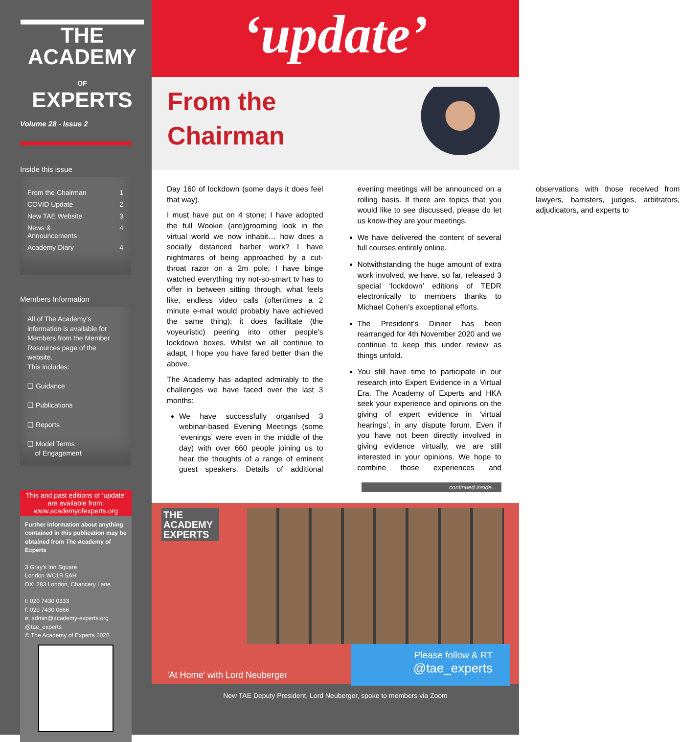THE
ACADEMY
OF
EXPERTS
Volume 28 - Issue 2
Inside this issue
From the Chairman 1
COVID Update 2
New TAE Website 3
News &
Announcements 4
Academy Diary 4
Members Information
All of The Academy’s information is available for Members from the Member Resources page of the website.
This includes:
❑ Guidance
❑ Publications
❑ Reports
❑ Model Terms
of Engagement
This and past editions of ‘update’ are available from:
www.academyofexperts.org
Further information about anything contained in this publication may be obtained from The Academy of Experts
3 Gray’s Inn Square
London WC1R 5AH
DX: 283 London, Chancery Lane
t: 020 7430 0333
f: 020 7430 0666
e: admin@academy-experts.org
@tae_experts
© The Academy of Experts 2020
‘update’
From the
Chairman
Day 160 of lockdown (some days it does feel that way).
I must have put on 4 stone; I have adopted the full Wookie (anti)grooming look in the virtual world we now inhabit… how does a socially distanced barber work? I have nightmares of being approached by a cut-throat razor on a 2m pole; I have binge watched everything my not-so-smart tv has to offer in between sitting through, what feels like, endless video calls (oftentimes a 2 minute e-mail would probably have achieved the same thing); it does facilitate (the voyeuristic) peering into other people’s lockdown boxes. Whilst we all continue to adapt, I hope you have fared better than the above.
The Academy has adapted admirably to the challenges we have faced over the last 3 months:
We have successfully organised 3 webinar-based Evening Meetings (some ‘evenings’ were even in the middle of the day) with over 660 people joining us to hear the thoughts of a range of eminent guest speakers. Details of additional evening meetings will be announced on a rolling basis. If there are topics that you would like to see discussed, please do let us know-they are your meetings.
We have delivered the content of several full courses entirely online.
Notwithstanding the huge amount of extra work involved, we have, so far, released 3 special ‘lockdown’ editions of TEDR electronically to members thanks to Michael Cohen’s exceptional efforts.
The President’s Dinner has been rearranged for 4th November 2020 and we continue to keep this under review as things unfold.
You still have time to participate in our research into Expert Evidence in a Virtual Era. The Academy of Experts and HKA seek your experience and opinions on the giving of expert evidence in ‘virtual hearings’, in any dispute forum. Even if you have not been directly involved in giving evidence virtually, we are still interested in your opinions. We hope to combine those experiences and observations with those received from lawyers, barristers, judges, arbitrators, adjudicators, and experts to
continued inside...
THE
ACADEMY
EXPERTS
Please follow & RT
@tae_experts
'At Home' with Lord Neuberger
New TAE Deputy President, Lord Neuberger, spoke to members via Zoom